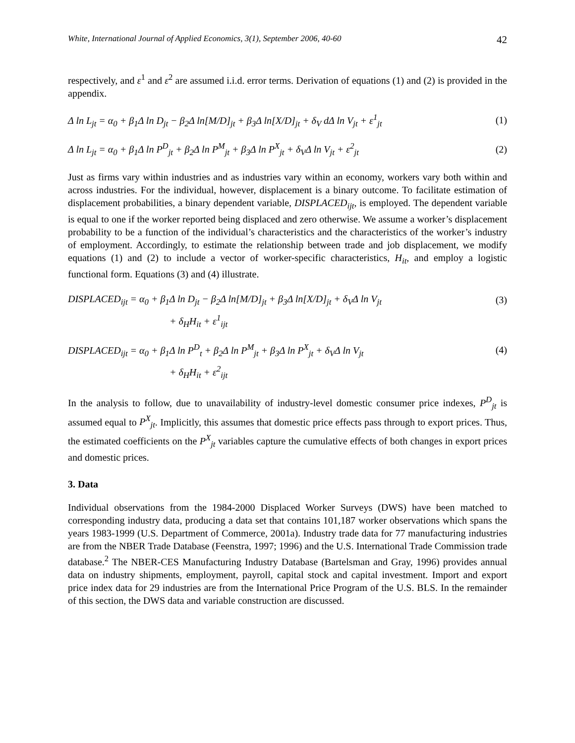White, International Journal of Applied Economics, 3(1), September 2006, 40-60 42
respectively, and ε<sup>1</sup> and ε<sup>2</sup> are assumed i.i.d. error terms. Derivation of equations (1) and (2) is provided in the appendix.
Δ ln L<sub>jt</sub> = α<sub>0</sub> + β<sub>1</sub>Δ ln D<sub>jt</sub> − β<sub>2</sub>Δ ln[M/D]<sub>jt</sub> + β<sub>3</sub>Δ ln[X/D]<sub>jt</sub> + δ<sub>V</sub> dΔ ln V<sub>jt</sub> + ε<sup>1</sup><sub>jt</sub> (1)
Δ ln L<sub>jt</sub> = α<sub>0</sub> + β<sub>1</sub>Δ ln P<sup>D</sup><sub>jt</sub> + β<sub>2</sub>Δ ln P<sup>M</sup><sub>jt</sub> + β<sub>3</sub>Δ ln P<sup>X</sup><sub>jt</sub> + δ<sub>V</sub>Δ ln V<sub>jt</sub> + ε<sup>2</sup><sub>jt</sub> (2)
Just as firms vary within industries and as industries vary within an economy, workers vary both within and across industries. For the individual, however, displacement is a binary outcome. To facilitate estimation of displacement probabilities, a binary dependent variable, DISPLACED<sub>ijt</sub>, is employed. The dependent variable is equal to one if the worker reported being displaced and zero otherwise. We assume a worker’s displacement probability to be a function of the individual’s characteristics and the characteristics of the worker’s industry of employment. Accordingly, to estimate the relationship between trade and job displacement, we modify equations (1) and (2) to include a vector of worker-specific characteristics, H<sub>it</sub>, and employ a logistic functional form. Equations (3) and (4) illustrate.
DISPLACED<sub>ijt</sub> = α<sub>0</sub> + β<sub>1</sub>Δ ln D<sub>jt</sub> − β<sub>2</sub>Δ ln[M/D]<sub>jt</sub> + β<sub>3</sub>Δ ln[X/D]<sub>jt</sub> + δ<sub>V</sub>Δ ln V<sub>jt</sub> (3)
+ δ<sub>H</sub>H<sub>it</sub> + ε<sup>1</sup><sub>ijt</sub>
DISPLACED<sub>ijt</sub> = α<sub>0</sub> + β<sub>1</sub>Δ ln P<sup>D</sup><sub>t</sub> + β<sub>2</sub>Δ ln P<sup>M</sup><sub>jt</sub> + β<sub>3</sub>Δ ln P<sup>X</sup><sub>jt</sub> + δ<sub>V</sub>Δ ln V<sub>jt</sub> (4)
+ δ<sub>H</sub>H<sub>it</sub> + ε<sup>2</sup><sub>ijt</sub>
In the analysis to follow, due to unavailability of industry-level domestic consumer price indexes, P<sup>D</sup><sub>jt</sub> is assumed equal to P<sup>X</sup><sub>jt</sub>. Implicitly, this assumes that domestic price effects pass through to export prices. Thus, the estimated coefficients on the P<sup>X</sup><sub>jt</sub> variables capture the cumulative effects of both changes in export prices and domestic prices.
3. Data
Individual observations from the 1984-2000 Displaced Worker Surveys (DWS) have been matched to corresponding industry data, producing a data set that contains 101,187 worker observations which spans the years 1983-1999 (U.S. Department of Commerce, 2001a). Industry trade data for 77 manufacturing industries are from the NBER Trade Database (Feenstra, 1997; 1996) and the U.S. International Trade Commission trade database.<sup>2</sup> The NBER-CES Manufacturing Industry Database (Bartelsman and Gray, 1996) provides annual data on industry shipments, employment, payroll, capital stock and capital investment. Import and export price index data for 29 industries are from the International Price Program of the U.S. BLS. In the remainder of this section, the DWS data and variable construction are discussed.